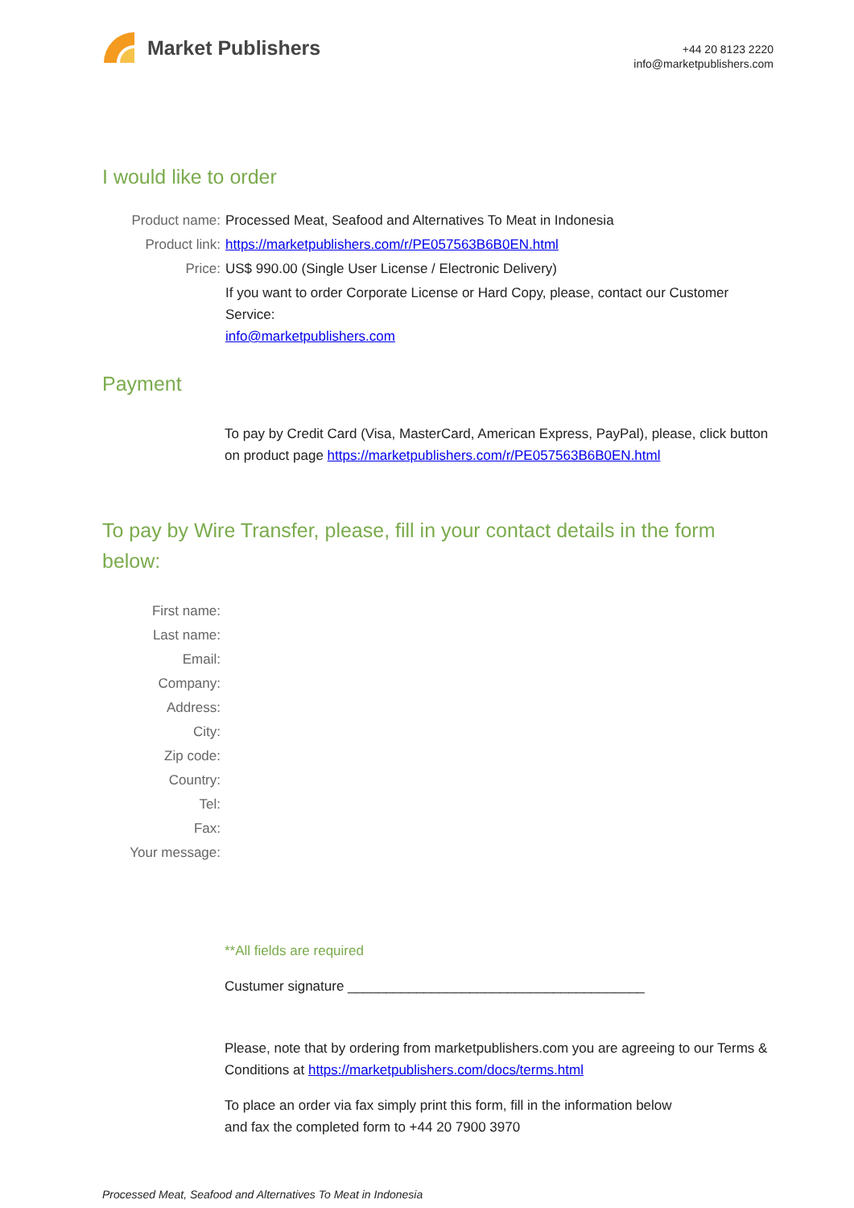Market Publishers
+44 20 8123 2220
info@marketpublishers.com
I would like to order
Product name: Processed Meat, Seafood and Alternatives To Meat in Indonesia
Product link: https://marketpublishers.com/r/PE057563B6B0EN.html
Price: US$ 990.00 (Single User License / Electronic Delivery)
If you want to order Corporate License or Hard Copy, please, contact our Customer Service:
info@marketpublishers.com
Payment
To pay by Credit Card (Visa, MasterCard, American Express, PayPal), please, click button on product page https://marketpublishers.com/r/PE057563B6B0EN.html
To pay by Wire Transfer, please, fill in your contact details in the form below:
First name:
Last name:
Email:
Company:
Address:
City:
Zip code:
Country:
Tel:
Fax:
Your message:
**All fields are required
Custumer signature _______________________________________
Please, note that by ordering from marketpublishers.com you are agreeing to our Terms & Conditions at https://marketpublishers.com/docs/terms.html
To place an order via fax simply print this form, fill in the information below
and fax the completed form to +44 20 7900 3970
Processed Meat, Seafood and Alternatives To Meat in Indonesia